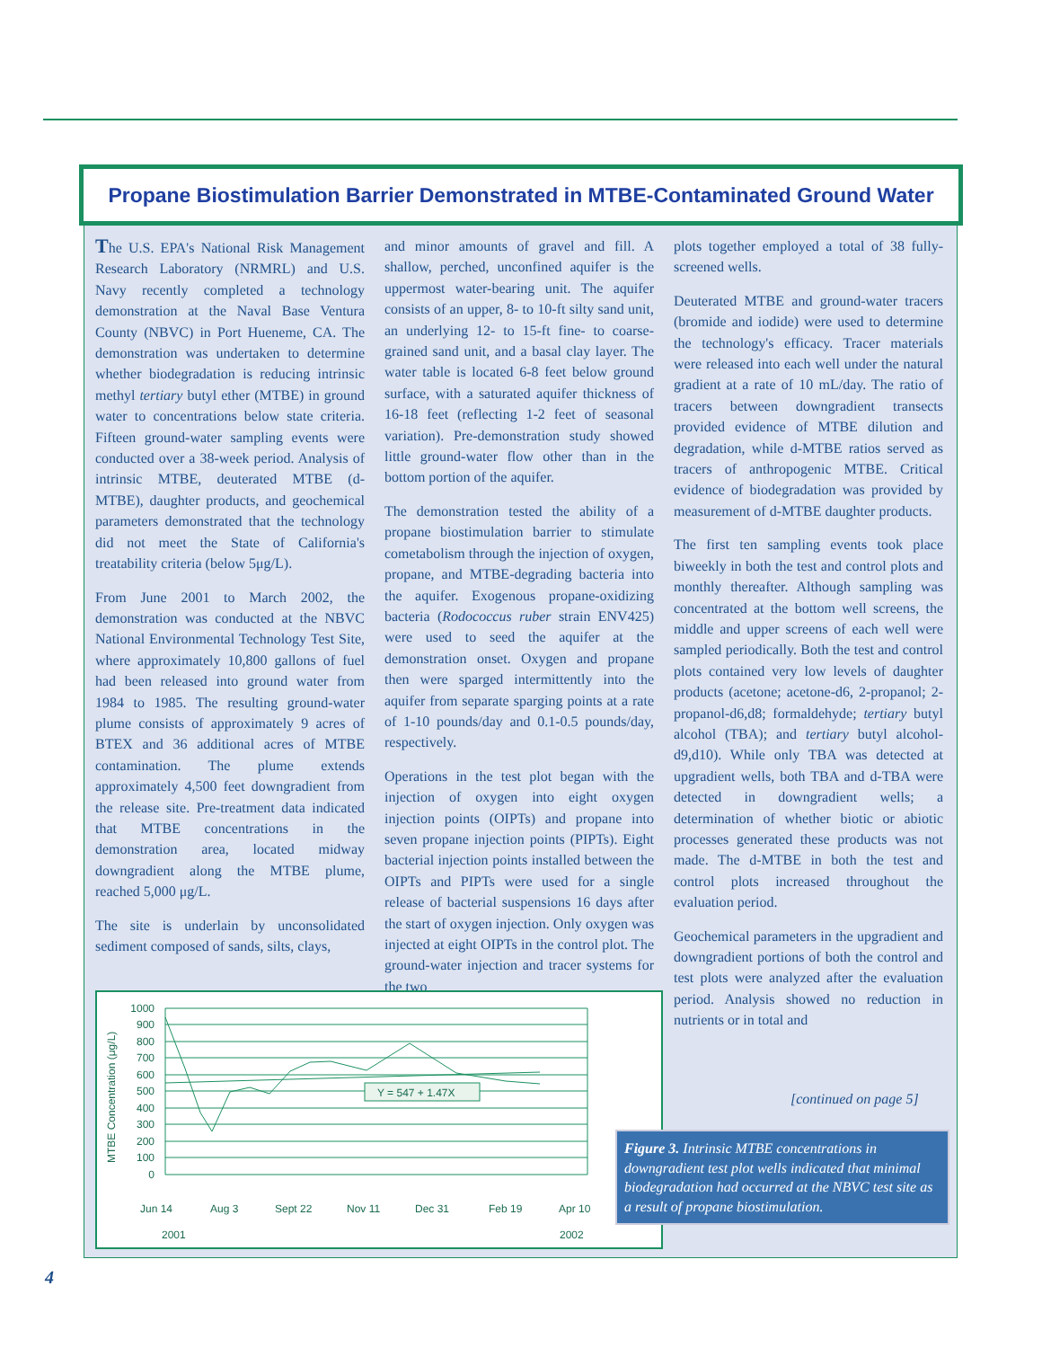Propane Biostimulation Barrier Demonstrated in MTBE-Contaminated Ground Water
The U.S. EPA's National Risk Management Research Laboratory (NRMRL) and U.S. Navy recently completed a technology demonstration at the Naval Base Ventura County (NBVC) in Port Hueneme, CA. The demonstration was undertaken to determine whether biodegradation is reducing intrinsic methyl tertiary butyl ether (MTBE) in ground water to concentrations below state criteria. Fifteen ground-water sampling events were conducted over a 38-week period. Analysis of intrinsic MTBE, deuterated MTBE (d-MTBE), daughter products, and geochemical parameters demonstrated that the technology did not meet the State of California's treatability criteria (below 5μg/L).
From June 2001 to March 2002, the demonstration was conducted at the NBVC National Environmental Technology Test Site, where approximately 10,800 gallons of fuel had been released into ground water from 1984 to 1985. The resulting ground-water plume consists of approximately 9 acres of BTEX and 36 additional acres of MTBE contamination. The plume extends approximately 4,500 feet downgradient from the release site. Pre-treatment data indicated that MTBE concentrations in the demonstration area, located midway downgradient along the MTBE plume, reached 5,000 μg/L.
The site is underlain by unconsolidated sediment composed of sands, silts, clays,
and minor amounts of gravel and fill. A shallow, perched, unconfined aquifer is the uppermost water-bearing unit. The aquifer consists of an upper, 8- to 10-ft silty sand unit, an underlying 12- to 15-ft fine- to coarse-grained sand unit, and a basal clay layer. The water table is located 6-8 feet below ground surface, with a saturated aquifer thickness of 16-18 feet (reflecting 1-2 feet of seasonal variation). Pre-demonstration study showed little ground-water flow other than in the bottom portion of the aquifer.
The demonstration tested the ability of a propane biostimulation barrier to stimulate cometabolism through the injection of oxygen, propane, and MTBE-degrading bacteria into the aquifer. Exogenous propane-oxidizing bacteria (Rodococcus ruber strain ENV425) were used to seed the aquifer at the demonstration onset. Oxygen and propane then were sparged intermittently into the aquifer from separate sparging points at a rate of 1-10 pounds/day and 0.1-0.5 pounds/day, respectively.
Operations in the test plot began with the injection of oxygen into eight oxygen injection points (OIPTs) and propane into seven propane injection points (PIPTs). Eight bacterial injection points installed between the OIPTs and PIPTs were used for a single release of bacterial suspensions 16 days after the start of oxygen injection. Only oxygen was injected at eight OIPTs in the control plot. The ground-water injection and tracer systems for the two
plots together employed a total of 38 fully-screened wells.
Deuterated MTBE and ground-water tracers (bromide and iodide) were used to determine the technology's efficacy. Tracer materials were released into each well under the natural gradient at a rate of 10 mL/day. The ratio of tracers between downgradient transects provided evidence of MTBE dilution and degradation, while d-MTBE ratios served as tracers of anthropogenic MTBE. Critical evidence of biodegradation was provided by measurement of d-MTBE daughter products.
The first ten sampling events took place biweekly in both the test and control plots and monthly thereafter. Although sampling was concentrated at the bottom well screens, the middle and upper screens of each well were sampled periodically. Both the test and control plots contained very low levels of daughter products (acetone; acetone-d6, 2-propanol; 2-propanol-d6,d8; formaldehyde; tertiary butyl alcohol (TBA); and tertiary butyl alcohol-d9,d10). While only TBA was detected at upgradient wells, both TBA and d-TBA were detected in downgradient wells; a determination of whether biotic or abiotic processes generated these products was not made. The d-MTBE in both the test and control plots increased throughout the evaluation period.
Geochemical parameters in the upgradient and downgradient portions of both the control and test plots were analyzed after the evaluation period. Analysis showed no reduction in nutrients or in total and
MTBE Concentration (μg/L)
Y = 547 + 1.47X
1000
900
800
700
600
500
400
300
200
100
0
Jun 14
Aug 3
Sept 22
Nov 11
Dec 31
Feb 19
Apr 10
2001
2002
[continued on page 5]
Figure 3. Intrinsic MTBE concentrations in downgradient test plot wells indicated that minimal biodegradation had occurred at the NBVC test site as a result of propane biostimulation.
4